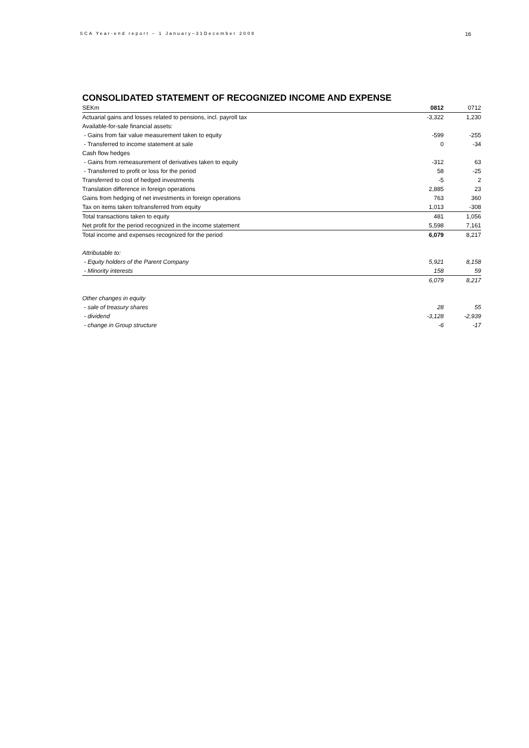SCA Year-end report – 1 January–31December 2008 16
CONSOLIDATED STATEMENT OF RECOGNIZED INCOME AND EXPENSE
| SEKm | 0812 | 0712 |
| --- | --- | --- |
| Actuarial gains and losses related to pensions, incl. payroll tax | -3,322 | 1,230 |
| Available-for-sale financial assets: | | |
| - Gains from fair value measurement taken to equity | -599 | -255 |
| - Transferred to income statement at sale | 0 | -34 |
| Cash flow hedges | | |
| - Gains from remeasurement of derivatives taken to equity | -312 | 63 |
| - Transferred to profit or loss for the period | 58 | -25 |
| Transferred to cost of hedged investments | -5 | 2 |
| Translation difference in foreign operations | 2,885 | 23 |
| Gains from hedging of net investments in foreign operations | 763 | 360 |
| Tax on items taken to/transferred from equity | 1,013 | -308 |
| Total transactions taken to equity | 481 | 1,056 |
| Net profit for the period recognized in the income statement | 5,598 | 7,161 |
| Total income and expenses recognized for the period | 6,079 | 8,217 |
| Attributable to: | | |
| - Equity holders of the Parent Company | 5,921 | 8,158 |
| - Minority interests | 158 | 59 |
| | 6,079 | 8,217 |
| Other changes in equity | | |
| - sale of treasury shares | 28 | 55 |
| - dividend | -3,128 | -2,939 |
| - change in Group structure | -6 | -17 |